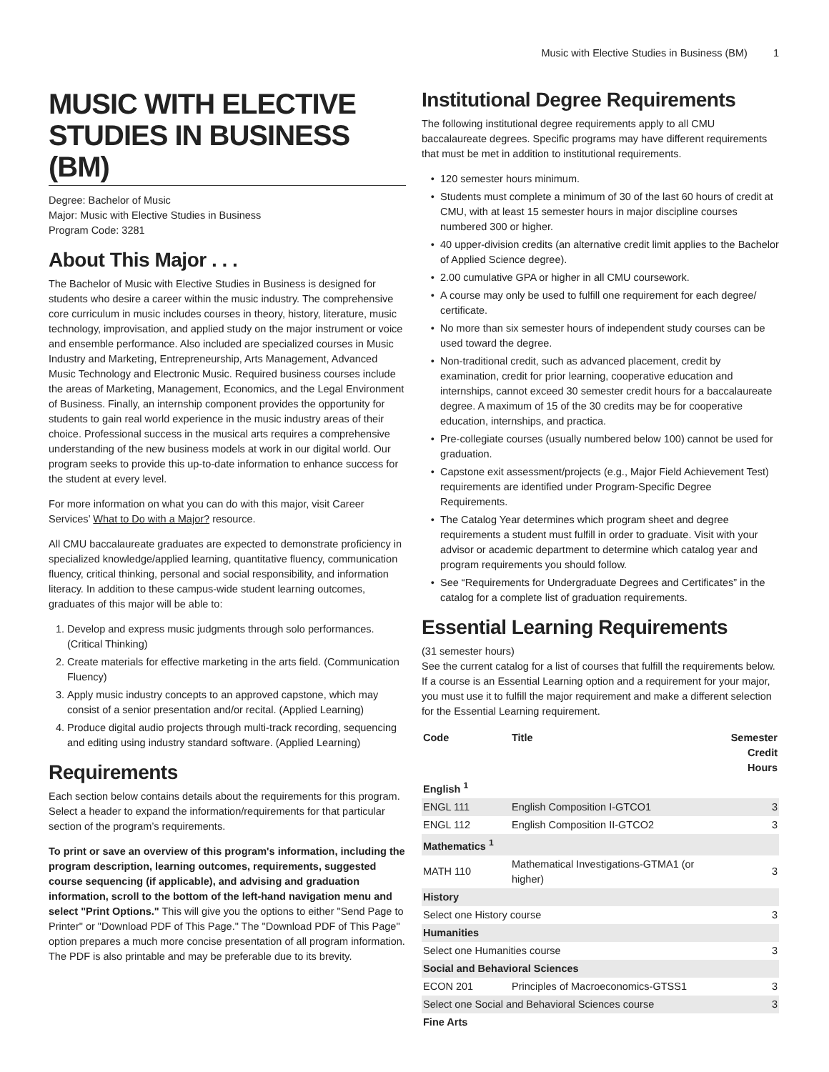Music with Elective Studies in Business (BM) 1
MUSIC WITH ELECTIVE STUDIES IN BUSINESS (BM)
Degree: Bachelor of Music
Major: Music with Elective Studies in Business
Program Code: 3281
About This Major . . .
The Bachelor of Music with Elective Studies in Business is designed for students who desire a career within the music industry. The comprehensive core curriculum in music includes courses in theory, history, literature, music technology, improvisation, and applied study on the major instrument or voice and ensemble performance. Also included are specialized courses in Music Industry and Marketing, Entrepreneurship, Arts Management, Advanced Music Technology and Electronic Music. Required business courses include the areas of Marketing, Management, Economics, and the Legal Environment of Business. Finally, an internship component provides the opportunity for students to gain real world experience in the music industry areas of their choice. Professional success in the musical arts requires a comprehensive understanding of the new business models at work in our digital world. Our program seeks to provide this up-to-date information to enhance success for the student at every level.
For more information on what you can do with this major, visit Career Services’ What to Do with a Major? resource.
All CMU baccalaureate graduates are expected to demonstrate proficiency in specialized knowledge/applied learning, quantitative fluency, communication fluency, critical thinking, personal and social responsibility, and information literacy. In addition to these campus-wide student learning outcomes, graduates of this major will be able to:
1. Develop and express music judgments through solo performances. (Critical Thinking)
2. Create materials for effective marketing in the arts field. (Communication Fluency)
3. Apply music industry concepts to an approved capstone, which may consist of a senior presentation and/or recital. (Applied Learning)
4. Produce digital audio projects through multi-track recording, sequencing and editing using industry standard software. (Applied Learning)
Requirements
Each section below contains details about the requirements for this program. Select a header to expand the information/requirements for that particular section of the program’s requirements.
To print or save an overview of this program's information, including the program description, learning outcomes, requirements, suggested course sequencing (if applicable), and advising and graduation information, scroll to the bottom of the left-hand navigation menu and select "Print Options." This will give you the options to either "Send Page to Printer" or "Download PDF of This Page." The "Download PDF of This Page" option prepares a much more concise presentation of all program information. The PDF is also printable and may be preferable due to its brevity.
Institutional Degree Requirements
The following institutional degree requirements apply to all CMU baccalaureate degrees. Specific programs may have different requirements that must be met in addition to institutional requirements.
120 semester hours minimum.
Students must complete a minimum of 30 of the last 60 hours of credit at CMU, with at least 15 semester hours in major discipline courses numbered 300 or higher.
40 upper-division credits (an alternative credit limit applies to the Bachelor of Applied Science degree).
2.00 cumulative GPA or higher in all CMU coursework.
A course may only be used to fulfill one requirement for each degree/ certificate.
No more than six semester hours of independent study courses can be used toward the degree.
Non-traditional credit, such as advanced placement, credit by examination, credit for prior learning, cooperative education and internships, cannot exceed 30 semester credit hours for a baccalaureate degree. A maximum of 15 of the 30 credits may be for cooperative education, internships, and practica.
Pre-collegiate courses (usually numbered below 100) cannot be used for graduation.
Capstone exit assessment/projects (e.g., Major Field Achievement Test) requirements are identified under Program-Specific Degree Requirements.
The Catalog Year determines which program sheet and degree requirements a student must fulfill in order to graduate. Visit with your advisor or academic department to determine which catalog year and program requirements you should follow.
See “Requirements for Undergraduate Degrees and Certificates” in the catalog for a complete list of graduation requirements.
Essential Learning Requirements
(31 semester hours)
See the current catalog for a list of courses that fulfill the requirements below. If a course is an Essential Learning option and a requirement for your major, you must use it to fulfill the major requirement and make a different selection for the Essential Learning requirement.
| Code | Title | Semester Credit Hours |
| --- | --- | --- |
| English <sup>1</sup> | | |
| ENGL 111 | English Composition I-GTCO1 | 3 |
| ENGL 112 | English Composition II-GTCO2 | 3 |
| Mathematics <sup>1</sup> | | |
| MATH 110 | Mathematical Investigations-GTMA1 (or higher) | 3 |
| History | | |
| Select one History course | | 3 |
| Humanities | | |
| Select one Humanities course | | 3 |
| Social and Behavioral Sciences | | |
| ECON 201 | Principles of Macroeconomics-GTSS1 | 3 |
| Select one Social and Behavioral Sciences course | | 3 |
| Fine Arts | | |